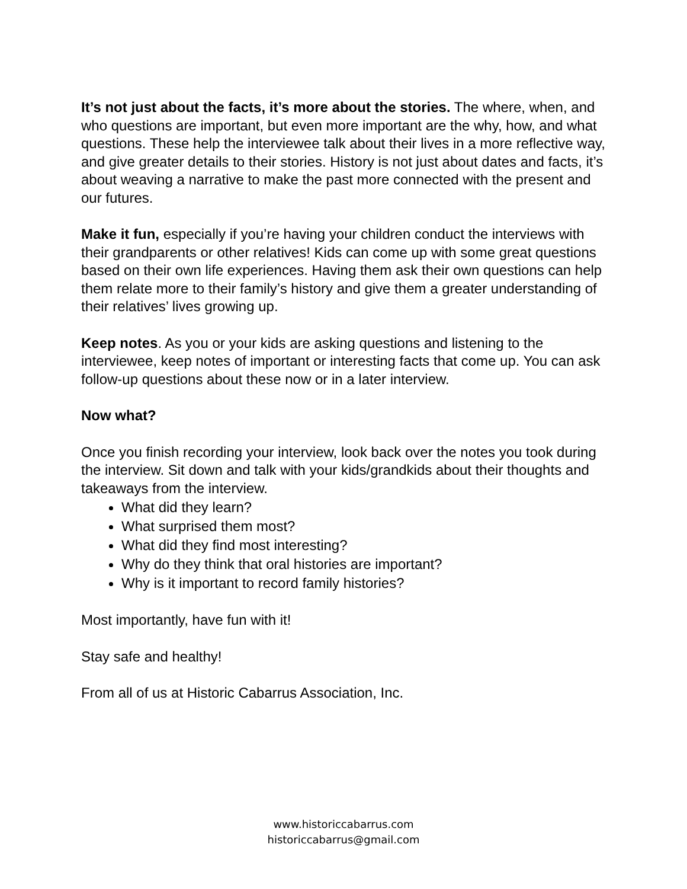It’s not just about the facts, it’s more about the stories. The where, when, and who questions are important, but even more important are the why, how, and what questions. These help the interviewee talk about their lives in a more reflective way, and give greater details to their stories. History is not just about dates and facts, it’s about weaving a narrative to make the past more connected with the present and our futures.
Make it fun, especially if you’re having your children conduct the interviews with their grandparents or other relatives! Kids can come up with some great questions based on their own life experiences. Having them ask their own questions can help them relate more to their family’s history and give them a greater understanding of their relatives’ lives growing up.
Keep notes. As you or your kids are asking questions and listening to the interviewee, keep notes of important or interesting facts that come up. You can ask follow-up questions about these now or in a later interview.
Now what?
Once you finish recording your interview, look back over the notes you took during the interview. Sit down and talk with your kids/grandkids about their thoughts and takeaways from the interview.
What did they learn?
What surprised them most?
What did they find most interesting?
Why do they think that oral histories are important?
Why is it important to record family histories?
Most importantly, have fun with it!
Stay safe and healthy!
From all of us at Historic Cabarrus Association, Inc.
www.historiccabarrus.com
historiccabarrus@gmail.com